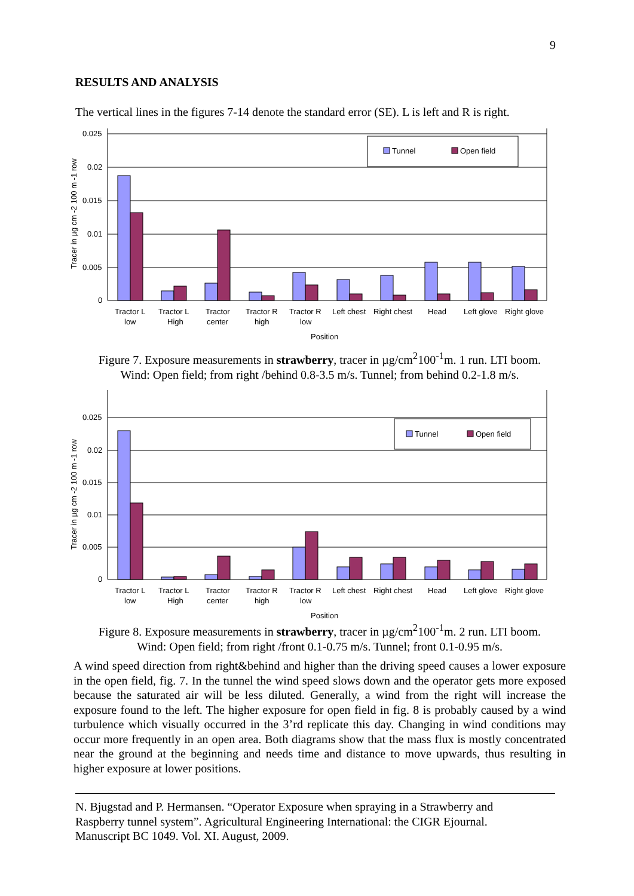9
RESULTS AND ANALYSIS
The vertical lines in the figures 7-14 denote the standard error (SE). L is left and R is right.
0.025
0.02
0.015
0.01
0.005
0
Tracer in µg cm -2 100 m -1 row
Tunnel
Open field
Tractor L
low
Tractor L
High
Tractor
center
Tractor R
high
Tractor R
low
Left chest
Right chest
Head
Left glove
Right glove
Position
Figure 7. Exposure measurements in strawberry, tracer in µg/cm<sup>2</sup>100<sup>-1</sup>m. 1 run. LTI boom.
Wind: Open field; from right /behind 0.8-3.5 m/s. Tunnel; from behind 0.2-1.8 m/s.
0.025
0.02
0.015
0.01
0.005
0
Tracer in µg cm -2 100 m -1 row
Tunnel
Open field
Tractor L
low
Tractor L
High
Tractor
center
Tractor R
high
Tractor R
low
Left chest
Right chest
Head
Left glove
Right glove
Position
Figure 8. Exposure measurements in strawberry, tracer in µg/cm<sup>2</sup>100<sup>-1</sup>m. 2 run. LTI boom.
Wind: Open field; from right /front 0.1-0.75 m/s. Tunnel; front 0.1-0.95 m/s.
A wind speed direction from right&behind and higher than the driving speed causes a lower exposure in the open field, fig. 7. In the tunnel the wind speed slows down and the operator gets more exposed because the saturated air will be less diluted. Generally, a wind from the right will increase the exposure found to the left. The higher exposure for open field in fig. 8 is probably caused by a wind turbulence which visually occurred in the 3’rd replicate this day. Changing in wind conditions may occur more frequently in an open area. Both diagrams show that the mass flux is mostly concentrated near the ground at the beginning and needs time and distance to move upwards, thus resulting in higher exposure at lower positions.
N. Bjugstad and P. Hermansen. “Operator Exposure when spraying in a Strawberry and
Raspberry tunnel system”. Agricultural Engineering International: the CIGR Ejournal.
Manuscript BC 1049. Vol. XI. August, 2009.